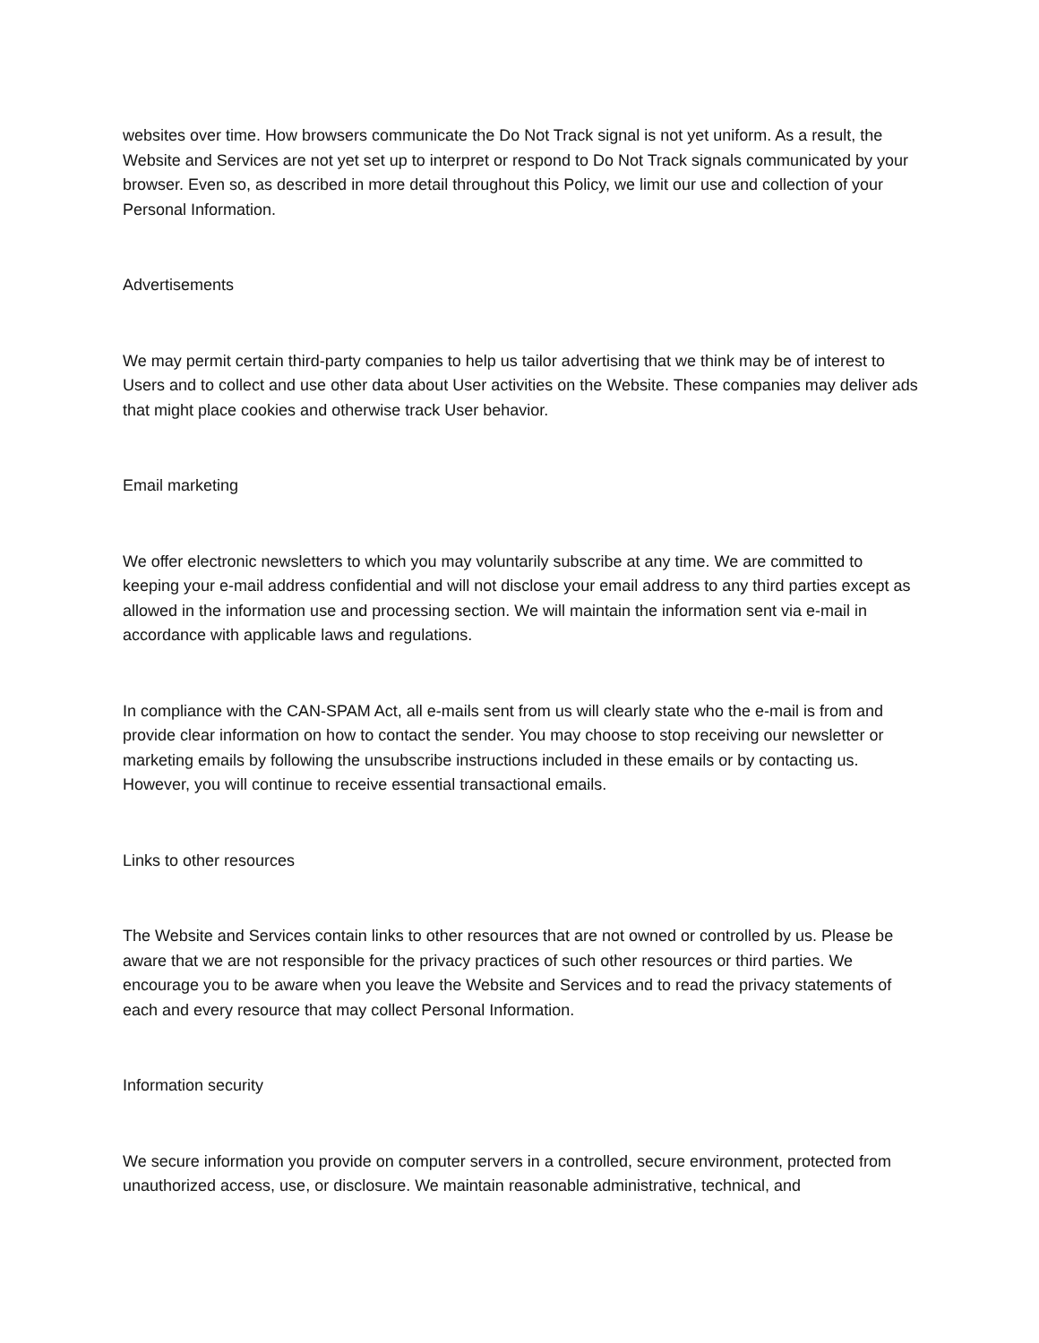websites over time. How browsers communicate the Do Not Track signal is not yet uniform. As a result, the Website and Services are not yet set up to interpret or respond to Do Not Track signals communicated by your browser. Even so, as described in more detail throughout this Policy, we limit our use and collection of your Personal Information.
Advertisements
We may permit certain third-party companies to help us tailor advertising that we think may be of interest to Users and to collect and use other data about User activities on the Website. These companies may deliver ads that might place cookies and otherwise track User behavior.
Email marketing
We offer electronic newsletters to which you may voluntarily subscribe at any time. We are committed to keeping your e-mail address confidential and will not disclose your email address to any third parties except as allowed in the information use and processing section. We will maintain the information sent via e-mail in accordance with applicable laws and regulations.
In compliance with the CAN-SPAM Act, all e-mails sent from us will clearly state who the e-mail is from and provide clear information on how to contact the sender. You may choose to stop receiving our newsletter or marketing emails by following the unsubscribe instructions included in these emails or by contacting us. However, you will continue to receive essential transactional emails.
Links to other resources
The Website and Services contain links to other resources that are not owned or controlled by us. Please be aware that we are not responsible for the privacy practices of such other resources or third parties. We encourage you to be aware when you leave the Website and Services and to read the privacy statements of each and every resource that may collect Personal Information.
Information security
We secure information you provide on computer servers in a controlled, secure environment, protected from unauthorized access, use, or disclosure. We maintain reasonable administrative, technical, and